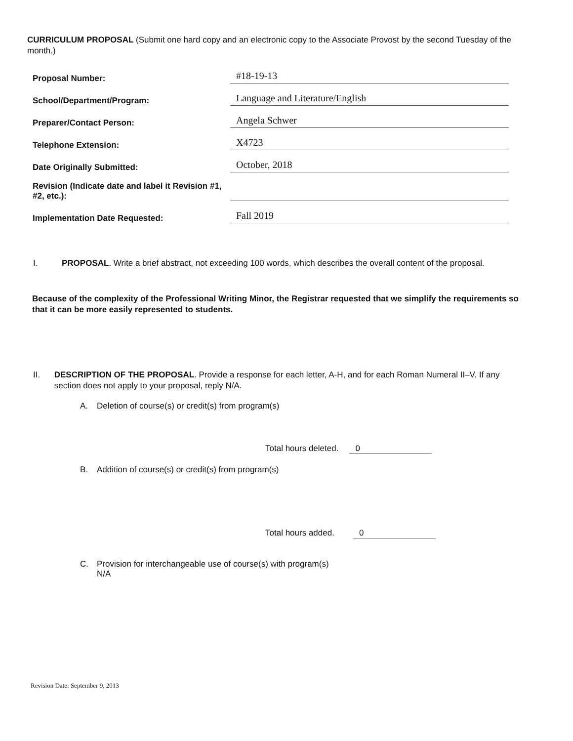CURRICULUM PROPOSAL (Submit one hard copy and an electronic copy to the Associate Provost by the second Tuesday of the month.)
Proposal Number:
#18-19-13
School/Department/Program:
Language and Literature/English
Preparer/Contact Person:
Angela Schwer
Telephone Extension:
X4723
Date Originally Submitted:
October, 2018
Revision (Indicate date and label it Revision #1, #2, etc.):
Implementation Date Requested:
Fall 2019
I. PROPOSAL. Write a brief abstract, not exceeding 100 words, which describes the overall content of the proposal.
Because of the complexity of the Professional Writing Minor, the Registrar requested that we simplify the requirements so that it can be more easily represented to students.
II. DESCRIPTION OF THE PROPOSAL. Provide a response for each letter, A-H, and for each Roman Numeral II–V. If any section does not apply to your proposal, reply N/A.
A. Deletion of course(s) or credit(s) from program(s)
Total hours deleted. 0
B. Addition of course(s) or credit(s) from program(s)
Total hours added. 0
C. Provision for interchangeable use of course(s) with program(s)
N/A
Revision Date: September 9, 2013